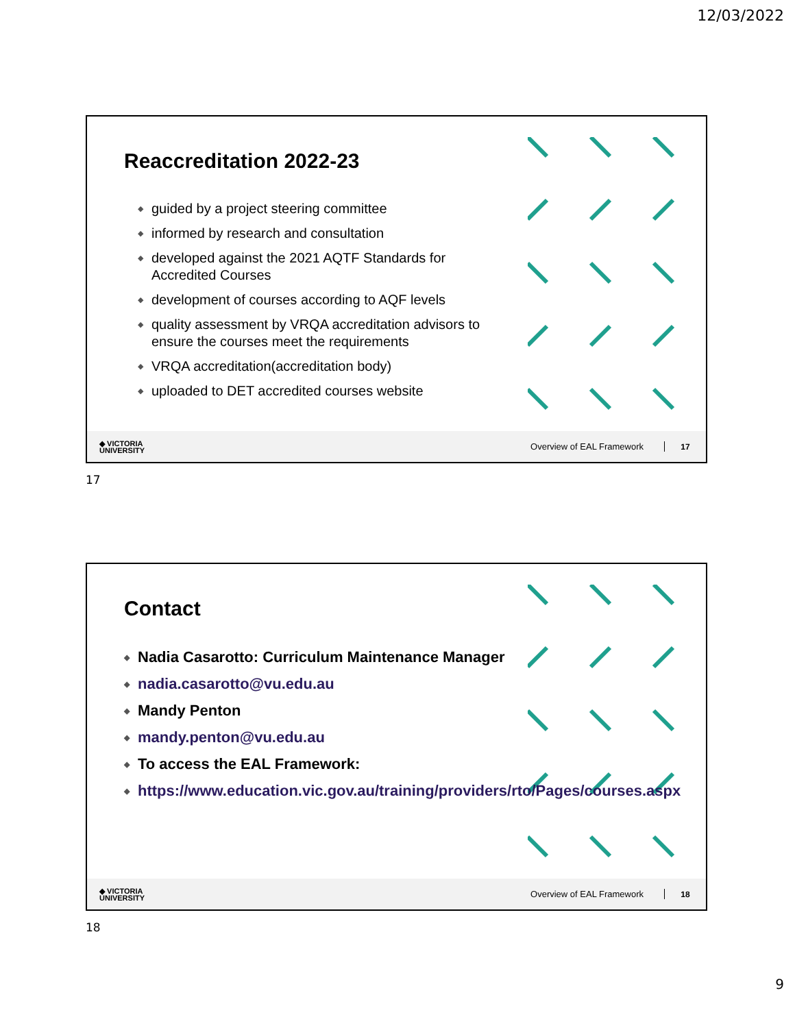12/03/2022
Reaccreditation 2022-23
◆ guided by a project steering committee
◆ informed by research and consultation
◆ developed against the 2021 AQTF Standards for Accredited Courses
◆ development of courses according to AQF levels
◆ quality assessment by VRQA accreditation advisors to ensure the courses meet the requirements
◆ VRQA accreditation(accreditation body)
◆ uploaded to DET accredited courses website
◆ VICTORIA
UNIVERSITY
Overview of EAL Framework 17
17
Contact
◆ Nadia Casarotto: Curriculum Maintenance Manager
◆ nadia.casarotto@vu.edu.au
◆ Mandy Penton
◆ mandy.penton@vu.edu.au
◆ To access the EAL Framework:
◆ https://www.education.vic.gov.au/training/providers/rto/Pages/courses.aspx
◆ VICTORIA
UNIVERSITY
Overview of EAL Framework 18
18
9